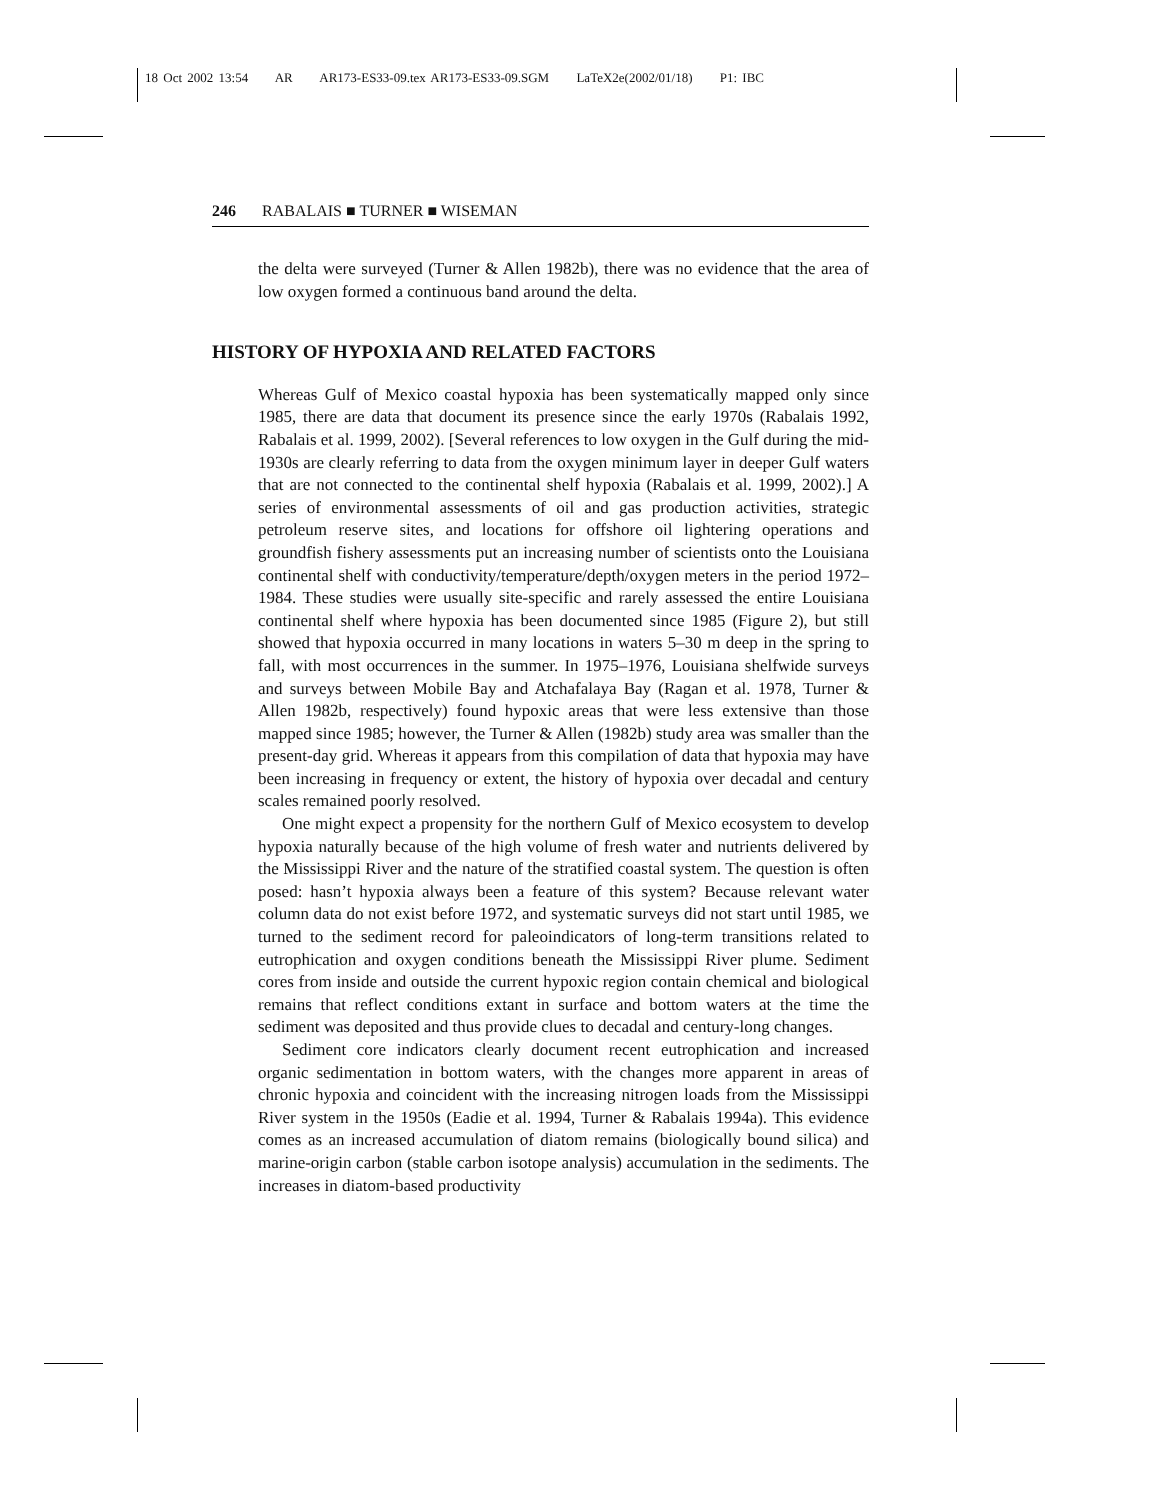18 Oct 2002 13:54 AR AR173-ES33-09.tex AR173-ES33-09.SGM LaTeX2e(2002/01/18) P1: IBC
246 RABALAIS ■ TURNER ■ WISEMAN
the delta were surveyed (Turner & Allen 1982b), there was no evidence that the area of low oxygen formed a continuous band around the delta.
HISTORY OF HYPOXIA AND RELATED FACTORS
Whereas Gulf of Mexico coastal hypoxia has been systematically mapped only since 1985, there are data that document its presence since the early 1970s (Rabalais 1992, Rabalais et al. 1999, 2002). [Several references to low oxygen in the Gulf during the mid-1930s are clearly referring to data from the oxygen minimum layer in deeper Gulf waters that are not connected to the continental shelf hypoxia (Rabalais et al. 1999, 2002).] A series of environmental assessments of oil and gas production activities, strategic petroleum reserve sites, and locations for offshore oil lightering operations and groundfish fishery assessments put an increasing number of scientists onto the Louisiana continental shelf with conductivity/temperature/depth/oxygen meters in the period 1972–1984. These studies were usually site-specific and rarely assessed the entire Louisiana continental shelf where hypoxia has been documented since 1985 (Figure 2), but still showed that hypoxia occurred in many locations in waters 5–30 m deep in the spring to fall, with most occurrences in the summer. In 1975–1976, Louisiana shelfwide surveys and surveys between Mobile Bay and Atchafalaya Bay (Ragan et al. 1978, Turner & Allen 1982b, respectively) found hypoxic areas that were less extensive than those mapped since 1985; however, the Turner & Allen (1982b) study area was smaller than the present-day grid. Whereas it appears from this compilation of data that hypoxia may have been increasing in frequency or extent, the history of hypoxia over decadal and century scales remained poorly resolved.
One might expect a propensity for the northern Gulf of Mexico ecosystem to develop hypoxia naturally because of the high volume of fresh water and nutrients delivered by the Mississippi River and the nature of the stratified coastal system. The question is often posed: hasn’t hypoxia always been a feature of this system? Because relevant water column data do not exist before 1972, and systematic surveys did not start until 1985, we turned to the sediment record for paleoindicators of long-term transitions related to eutrophication and oxygen conditions beneath the Mississippi River plume. Sediment cores from inside and outside the current hypoxic region contain chemical and biological remains that reflect conditions extant in surface and bottom waters at the time the sediment was deposited and thus provide clues to decadal and century-long changes.
Sediment core indicators clearly document recent eutrophication and increased organic sedimentation in bottom waters, with the changes more apparent in areas of chronic hypoxia and coincident with the increasing nitrogen loads from the Mississippi River system in the 1950s (Eadie et al. 1994, Turner & Rabalais 1994a). This evidence comes as an increased accumulation of diatom remains (biologically bound silica) and marine-origin carbon (stable carbon isotope analysis) accumulation in the sediments. The increases in diatom-based productivity